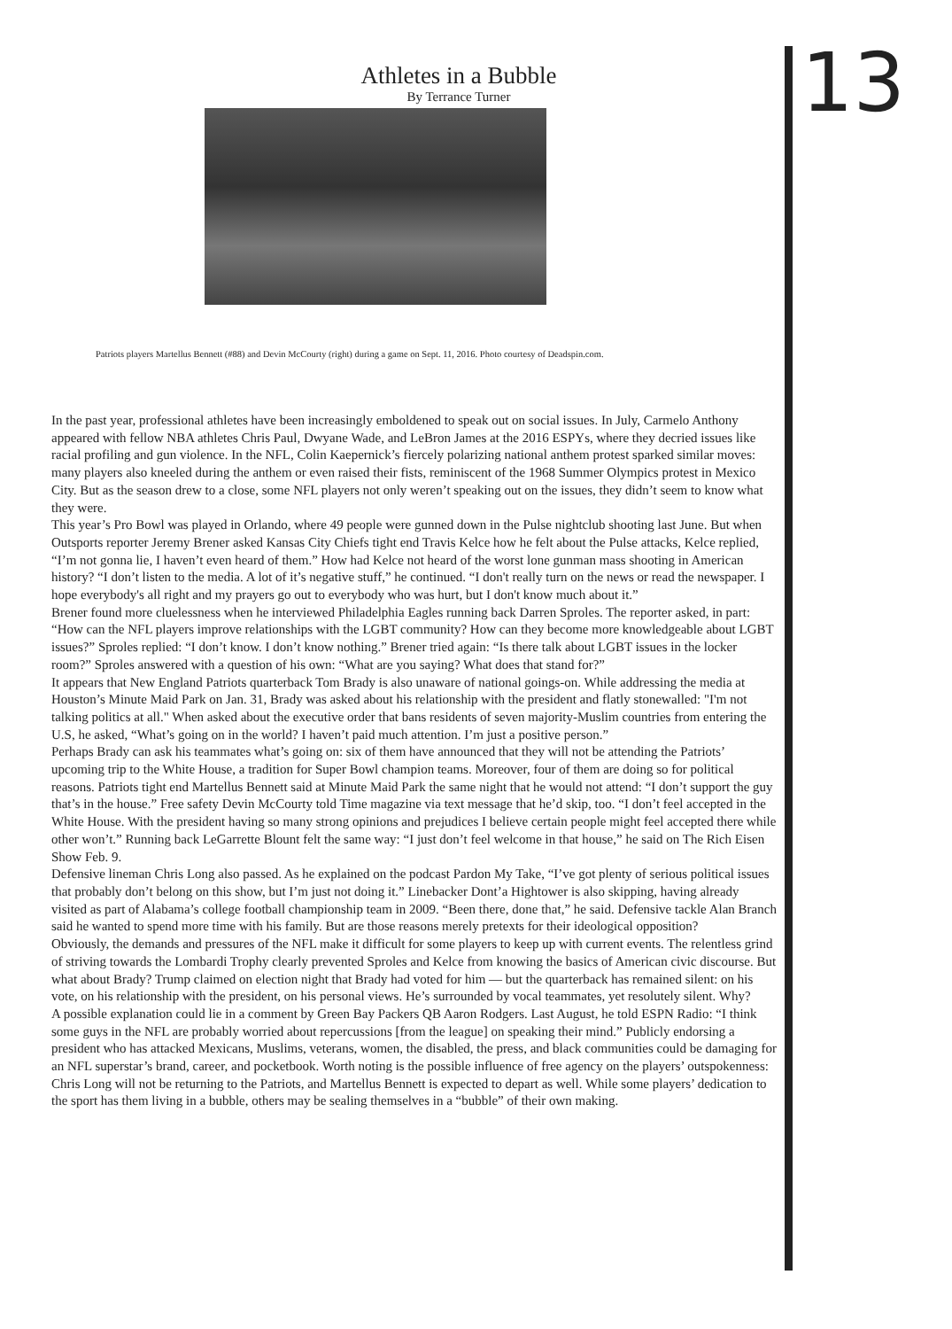13
Athletes in a Bubble
By Terrance Turner
Patriots players Martellus Bennett (#88) and Devin McCourty (right) during a game on Sept. 11, 2016. Photo courtesy of Deadspin.com.
In the past year, professional athletes have been increasingly emboldened to speak out on social issues. In July, Carmelo Anthony appeared with fellow NBA athletes Chris Paul, Dwyane Wade, and LeBron James at the 2016 ESPYs, where they decried issues like racial profiling and gun violence. In the NFL, Colin Kaepernick’s fiercely polarizing national anthem protest sparked similar moves: many players also kneeled during the anthem or even raised their fists, reminiscent of the 1968 Summer Olympics protest in Mexico City. But as the season drew to a close, some NFL players not only weren’t speaking out on the issues, they didn’t seem to know what they were.
This year’s Pro Bowl was played in Orlando, where 49 people were gunned down in the Pulse nightclub shooting last June. But when Outsports reporter Jeremy Brener asked Kansas City Chiefs tight end Travis Kelce how he felt about the Pulse attacks, Kelce replied, “I’m not gonna lie, I haven’t even heard of them.” How had Kelce not heard of the worst lone gunman mass shooting in American history? “I don’t listen to the media. A lot of it’s negative stuff,” he continued. “I don't really turn on the news or read the newspaper. I hope everybody's all right and my prayers go out to everybody who was hurt, but I don't know much about it.”
Brener found more cluelessness when he interviewed Philadelphia Eagles running back Darren Sproles. The reporter asked, in part: “How can the NFL players improve relationships with the LGBT community? How can they become more knowledgeable about LGBT issues?” Sproles replied: “I don’t know. I don’t know nothing.” Brener tried again: “Is there talk about LGBT issues in the locker room?” Sproles answered with a question of his own: “What are you saying? What does that stand for?”
It appears that New England Patriots quarterback Tom Brady is also unaware of national goings-on. While addressing the media at Houston’s Minute Maid Park on Jan. 31, Brady was asked about his relationship with the president and flatly stonewalled: "I'm not talking politics at all." When asked about the executive order that bans residents of seven majority-Muslim countries from entering the U.S, he asked, “What’s going on in the world? I haven’t paid much attention. I’m just a positive person.”
Perhaps Brady can ask his teammates what’s going on: six of them have announced that they will not be attending the Patriots’ upcoming trip to the White House, a tradition for Super Bowl champion teams. Moreover, four of them are doing so for political reasons. Patriots tight end Martellus Bennett said at Minute Maid Park the same night that he would not attend: “I don’t support the guy that’s in the house.” Free safety Devin McCourty told Time magazine via text message that he’d skip, too. “I don’t feel accepted in the White House. With the president having so many strong opinions and prejudices I believe certain people might feel accepted there while other won’t.” Running back LeGarrette Blount felt the same way: “I just don’t feel welcome in that house,” he said on The Rich Eisen Show Feb. 9.
Defensive lineman Chris Long also passed. As he explained on the podcast Pardon My Take, “I’ve got plenty of serious political issues that probably don’t belong on this show, but I’m just not doing it.” Linebacker Dont’a Hightower is also skipping, having already visited as part of Alabama’s college football championship team in 2009. “Been there, done that,” he said. Defensive tackle Alan Branch said he wanted to spend more time with his family. But are those reasons merely pretexts for their ideological opposition?
Obviously, the demands and pressures of the NFL make it difficult for some players to keep up with current events. The relentless grind of striving towards the Lombardi Trophy clearly prevented Sproles and Kelce from knowing the basics of American civic discourse. But what about Brady? Trump claimed on election night that Brady had voted for him — but the quarterback has remained silent: on his vote, on his relationship with the president, on his personal views. He’s surrounded by vocal teammates, yet resolutely silent. Why?
A possible explanation could lie in a comment by Green Bay Packers QB Aaron Rodgers. Last August, he told ESPN Radio: “I think some guys in the NFL are probably worried about repercussions [from the league] on speaking their mind.” Publicly endorsing a president who has attacked Mexicans, Muslims, veterans, women, the disabled, the press, and black communities could be damaging for an NFL superstar’s brand, career, and pocketbook. Worth noting is the possible influence of free agency on the players’ outspokenness: Chris Long will not be returning to the Patriots, and Martellus Bennett is expected to depart as well. While some players’ dedication to the sport has them living in a bubble, others may be sealing themselves in a “bubble” of their own making.